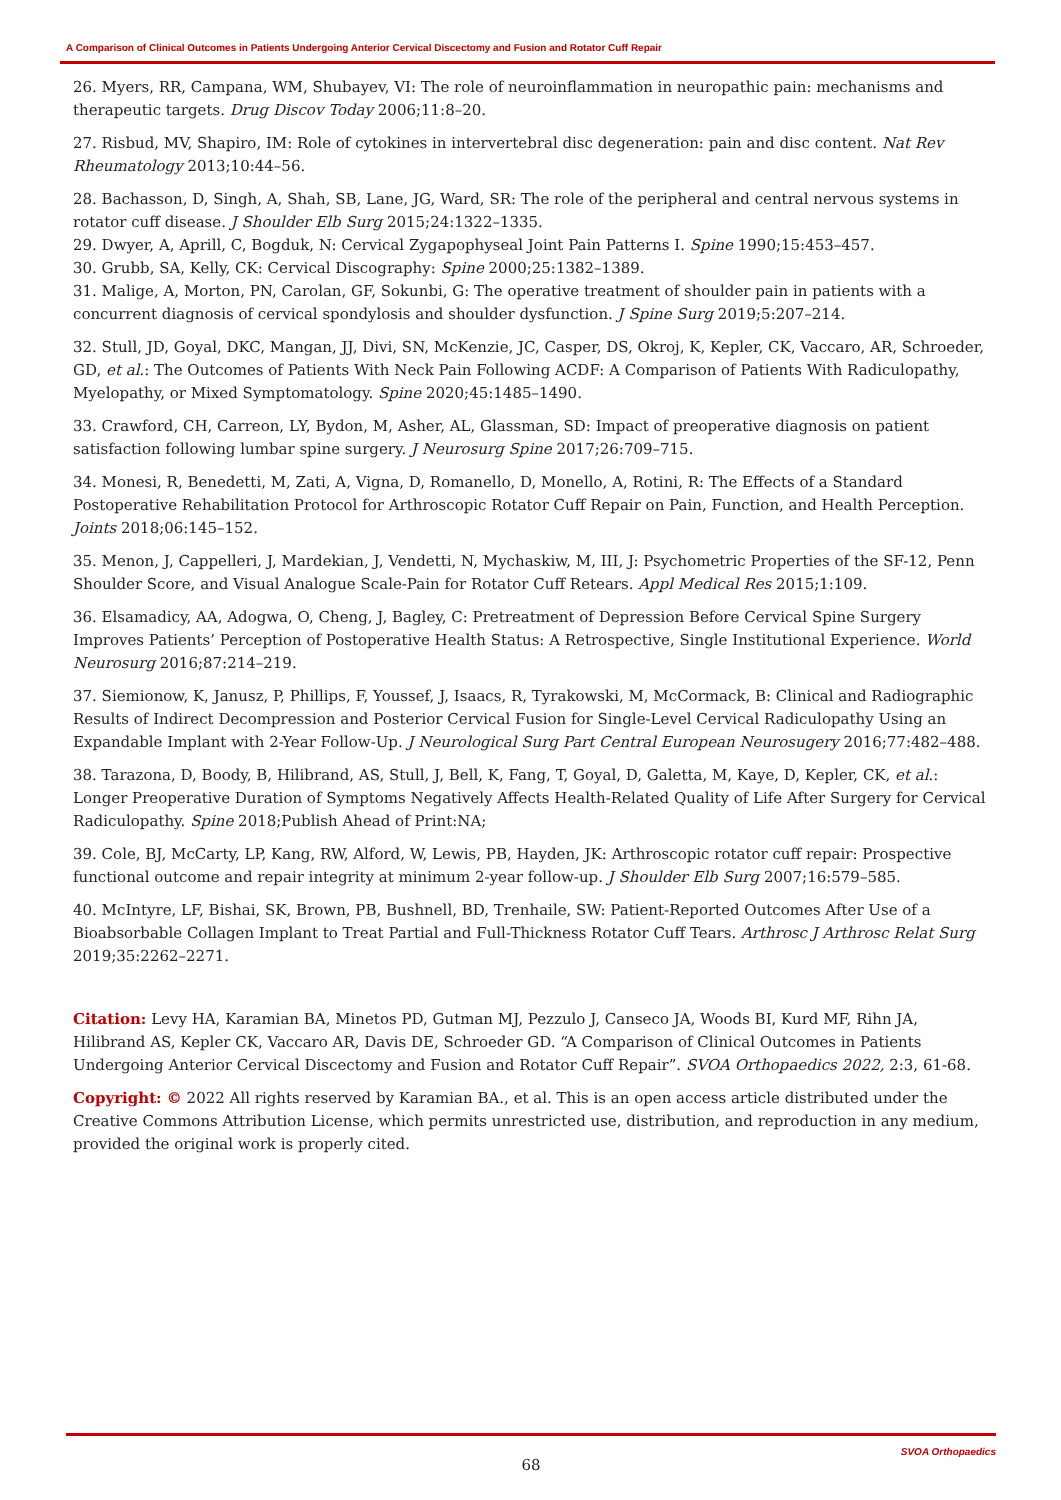A Comparison of Clinical Outcomes in Patients Undergoing Anterior Cervical Discectomy and Fusion and Rotator Cuff Repair
26. Myers, RR, Campana, WM, Shubayev, VI: The role of neuroinflammation in neuropathic pain: mechanisms and therapeutic targets. Drug Discov Today 2006;11:8–20.
27. Risbud, MV, Shapiro, IM: Role of cytokines in intervertebral disc degeneration: pain and disc content. Nat Rev Rheumatology 2013;10:44–56.
28. Bachasson, D, Singh, A, Shah, SB, Lane, JG, Ward, SR: The role of the peripheral and central nervous systems in rotator cuff disease. J Shoulder Elb Surg 2015;24:1322–1335.
29. Dwyer, A, Aprill, C, Bogduk, N: Cervical Zygapophyseal Joint Pain Patterns I. Spine 1990;15:453–457.
30. Grubb, SA, Kelly, CK: Cervical Discography: Spine 2000;25:1382–1389.
31. Malige, A, Morton, PN, Carolan, GF, Sokunbi, G: The operative treatment of shoulder pain in patients with a concurrent diagnosis of cervical spondylosis and shoulder dysfunction. J Spine Surg 2019;5:207–214.
32. Stull, JD, Goyal, DKC, Mangan, JJ, Divi, SN, McKenzie, JC, Casper, DS, Okroj, K, Kepler, CK, Vaccaro, AR, Schroeder, GD, et al.: The Outcomes of Patients With Neck Pain Following ACDF: A Comparison of Patients With Radiculopathy, Myelopathy, or Mixed Symptomatology. Spine 2020;45:1485–1490.
33. Crawford, CH, Carreon, LY, Bydon, M, Asher, AL, Glassman, SD: Impact of preoperative diagnosis on patient satisfaction following lumbar spine surgery. J Neurosurg Spine 2017;26:709–715.
34. Monesi, R, Benedetti, M, Zati, A, Vigna, D, Romanello, D, Monello, A, Rotini, R: The Effects of a Standard Postoperative Rehabilitation Protocol for Arthroscopic Rotator Cuff Repair on Pain, Function, and Health Perception. Joints 2018;06:145–152.
35. Menon, J, Cappelleri, J, Mardekian, J, Vendetti, N, Mychaskiw, M, III, J: Psychometric Properties of the SF-12, Penn Shoulder Score, and Visual Analogue Scale-Pain for Rotator Cuff Retears. Appl Medical Res 2015;1:109.
36. Elsamadicy, AA, Adogwa, O, Cheng, J, Bagley, C: Pretreatment of Depression Before Cervical Spine Surgery Improves Patients’ Perception of Postoperative Health Status: A Retrospective, Single Institutional Experience. World Neurosurg 2016;87:214–219.
37. Siemionow, K, Janusz, P, Phillips, F, Youssef, J, Isaacs, R, Tyrakowski, M, McCormack, B: Clinical and Radiographic Results of Indirect Decompression and Posterior Cervical Fusion for Single-Level Cervical Radiculopathy Using an Expandable Implant with 2-Year Follow-Up. J Neurological Surg Part Central European Neurosugery 2016;77:482–488.
38. Tarazona, D, Boody, B, Hilibrand, AS, Stull, J, Bell, K, Fang, T, Goyal, D, Galetta, M, Kaye, D, Kepler, CK, et al.: Longer Preoperative Duration of Symptoms Negatively Affects Health-Related Quality of Life After Surgery for Cervical Radiculopathy. Spine 2018;Publish Ahead of Print:NA;
39. Cole, BJ, McCarty, LP, Kang, RW, Alford, W, Lewis, PB, Hayden, JK: Arthroscopic rotator cuff repair: Prospective functional outcome and repair integrity at minimum 2-year follow-up. J Shoulder Elb Surg 2007;16:579–585.
40. McIntyre, LF, Bishai, SK, Brown, PB, Bushnell, BD, Trenhaile, SW: Patient-Reported Outcomes After Use of a Bioabsorbable Collagen Implant to Treat Partial and Full-Thickness Rotator Cuff Tears. Arthrosc J Arthrosc Relat Surg 2019;35:2262–2271.
Citation: Levy HA, Karamian BA, Minetos PD, Gutman MJ, Pezzulo J, Canseco JA, Woods BI, Kurd MF, Rihn JA, Hilibrand AS, Kepler CK, Vaccaro AR, Davis DE, Schroeder GD. “A Comparison of Clinical Outcomes in Patients Undergoing Anterior Cervical Discectomy and Fusion and Rotator Cuff Repair”. SVOA Orthopaedics 2022, 2:3, 61-68.
Copyright: © 2022 All rights reserved by Karamian BA., et al. This is an open access article distributed under the Creative Commons Attribution License, which permits unrestricted use, distribution, and reproduction in any medium, provided the original work is properly cited.
68
SVOA Orthopaedics